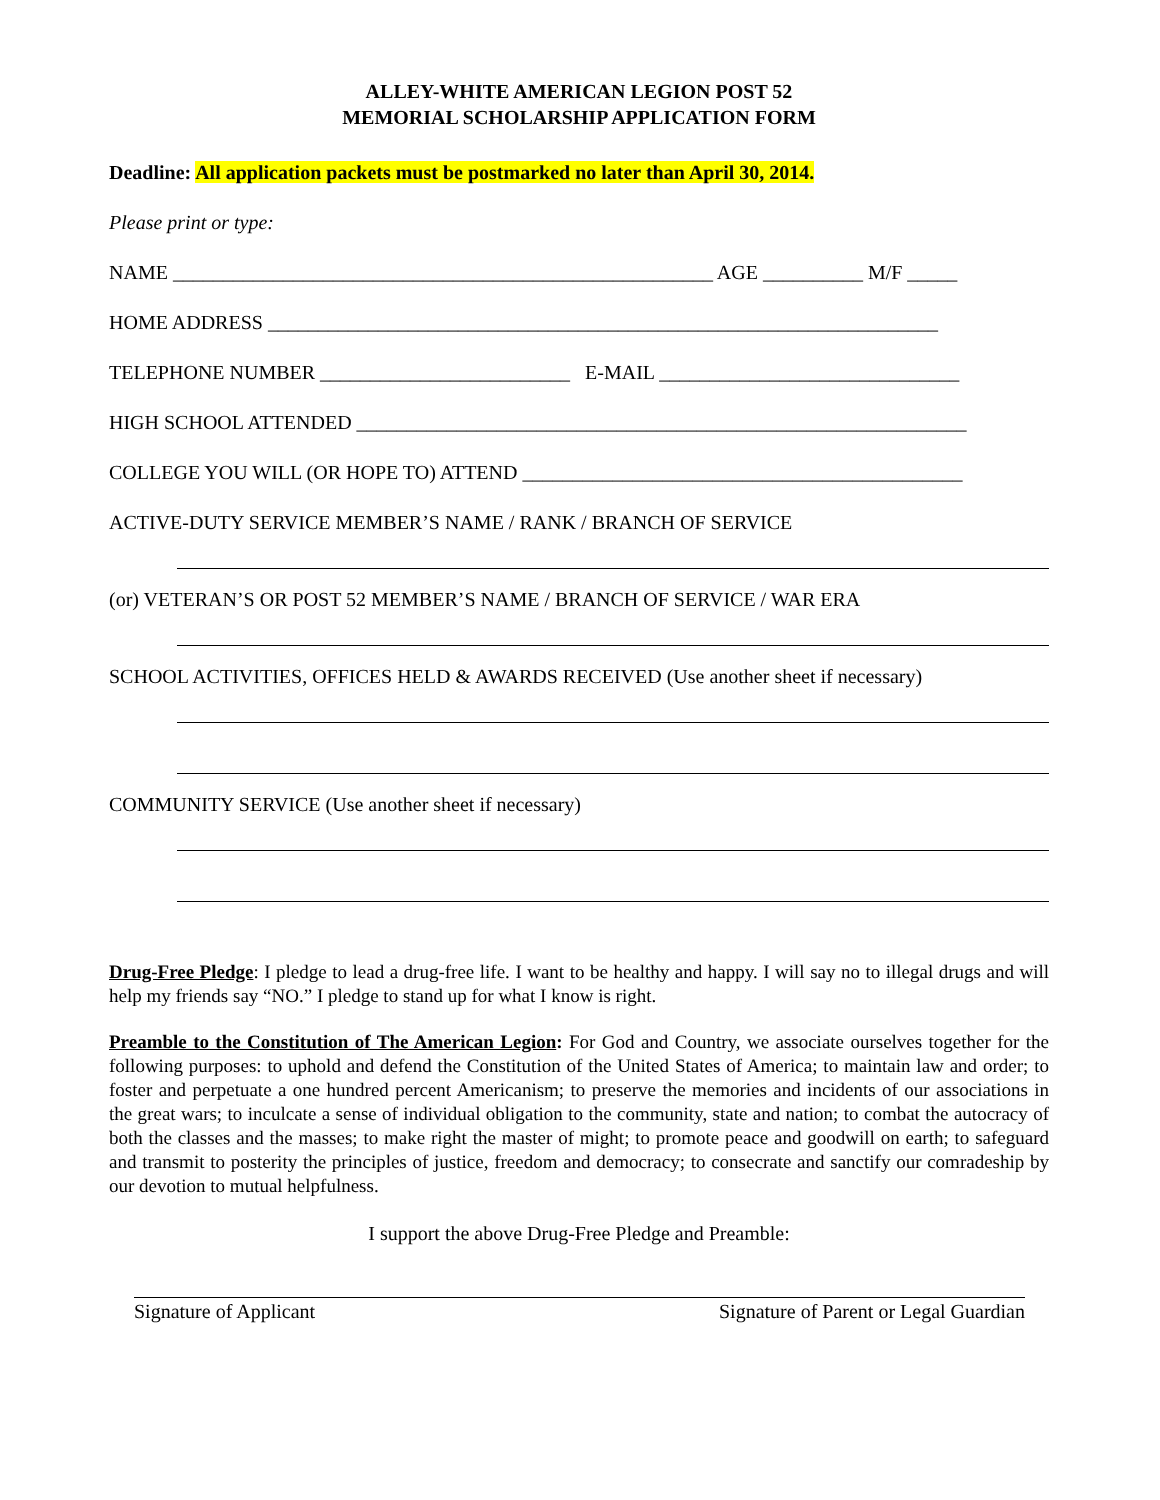ALLEY-WHITE AMERICAN LEGION POST 52
MEMORIAL SCHOLARSHIP APPLICATION FORM
Deadline: All application packets must be postmarked no later than April 30, 2014.
Please print or type:
NAME ______________________________________________________ AGE __________ M/F _____
HOME ADDRESS ___________________________________________________________________
TELEPHONE NUMBER _________________________ E-MAIL ______________________________
HIGH SCHOOL ATTENDED _____________________________________________________________
COLLEGE YOU WILL (OR HOPE TO) ATTEND ____________________________________________
ACTIVE-DUTY SERVICE MEMBER’S NAME / RANK / BRANCH OF SERVICE
(or) VETERAN’S OR POST 52 MEMBER’S NAME / BRANCH OF SERVICE / WAR ERA
SCHOOL ACTIVITIES, OFFICES HELD & AWARDS RECEIVED (Use another sheet if necessary)
COMMUNITY SERVICE (Use another sheet if necessary)
Drug-Free Pledge: I pledge to lead a drug-free life. I want to be healthy and happy. I will say no to illegal drugs and will help my friends say “NO.” I pledge to stand up for what I know is right.
Preamble to the Constitution of The American Legion: For God and Country, we associate ourselves together for the following purposes: to uphold and defend the Constitution of the United States of America; to maintain law and order; to foster and perpetuate a one hundred percent Americanism; to preserve the memories and incidents of our associations in the great wars; to inculcate a sense of individual obligation to the community, state and nation; to combat the autocracy of both the classes and the masses; to make right the master of might; to promote peace and goodwill on earth; to safeguard and transmit to posterity the principles of justice, freedom and democracy; to consecrate and sanctify our comradeship by our devotion to mutual helpfulness.
I support the above Drug-Free Pledge and Preamble:
Signature of Applicant Signature of Parent or Legal Guardian